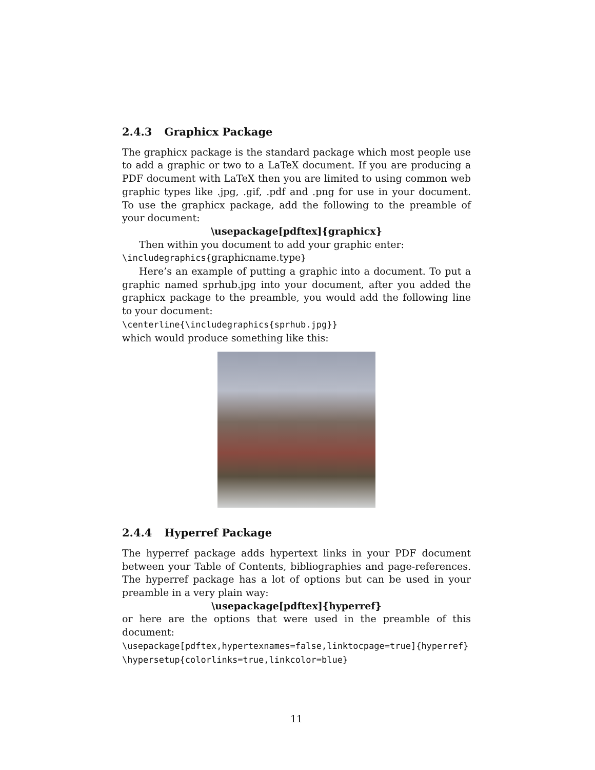2.4.3 Graphicx Package
The graphicx package is the standard package which most people use to add a graphic or two to a LaTeX document. If you are producing a PDF document with LaTeX then you are limited to using common web graphic types like .jpg, .gif, .pdf and .png for use in your document. To use the graphicx package, add the following to the preamble of your document:
\usepackage[pdftex]{graphicx}
Then within you document to add your graphic enter:
\includegraphics{graphicname.type}
Here’s an example of putting a graphic into a document. To put a graphic named sprhub.jpg into your document, after you added the graphicx package to the preamble, you would add the following line to your document:
\centerline{\includegraphics{sprhub.jpg}}
which would produce something like this:
2.4.4 Hyperref Package
The hyperref package adds hypertext links in your PDF document between your Table of Contents, bibliographies and page-references. The hyperref package has a lot of options but can be used in your preamble in a very plain way:
\usepackage[pdftex]{hyperref}
or here are the options that were used in the preamble of this document:
\usepackage[pdftex,hypertexnames=false,linktocpage=true]{hyperref}
\hypersetup{colorlinks=true,linkcolor=blue}
11